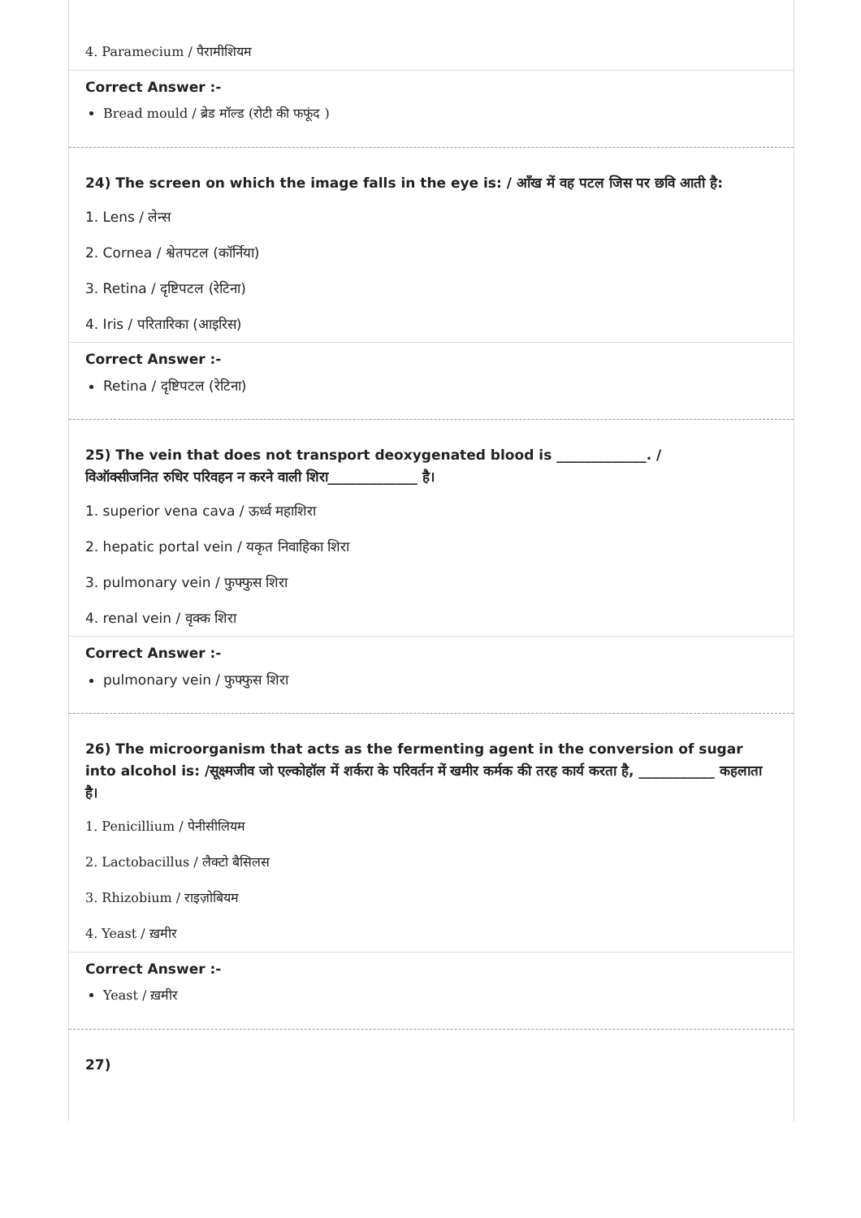4. Paramecium / पैरामीशियम
Correct Answer :-
Bread mould / ब्रेड मॉल्ड (रोटी की फफूंद )
24) The screen on which the image falls in the eye is: / आँख में वह पटल जिस पर छवि आती है:
1. Lens / लेन्स
2. Cornea / श्वेतपटल (कॉर्निया)
3. Retina / दृष्टिपटल (रेटिना)
4. Iris / परितारिका (आइरिस)
Correct Answer :-
Retina / दृष्टिपटल (रेटिना)
25) The vein that does not transport deoxygenated blood is _____________. /
विऑक्सीजनित रुधिर परिवहन न करने वाली शिरा_____________ है।
1. superior vena cava / ऊर्ध्व महाशिरा
2. hepatic portal vein / यकृत निवाहिका शिरा
3. pulmonary vein / फुफ्फुस शिरा
4. renal vein / वृक्क शिरा
Correct Answer :-
pulmonary vein / फुफ्फुस शिरा
26) The microorganism that acts as the fermenting agent in the conversion of sugar into alcohol is: /सूक्ष्मजीव जो एल्कोहॉल में शर्करा के परिवर्तन में खमीर कर्मक की तरह कार्य करता है, ___________ कहलाता है।
1. Penicillium / पेनीसीलियम
2. Lactobacillus / लैक्टो बैसिलस
3. Rhizobium / राइज़ोबियम
4. Yeast / ख़मीर
Correct Answer :-
Yeast / ख़मीर
27)